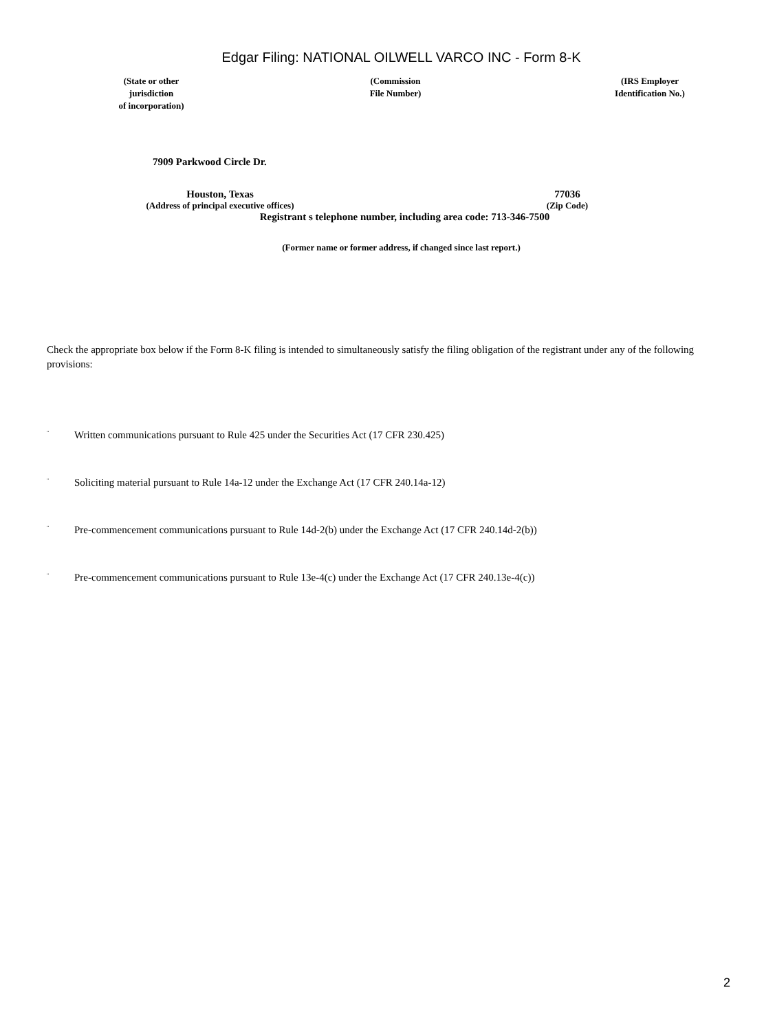Edgar Filing: NATIONAL OILWELL VARCO INC - Form 8-K
(State or other jurisdiction
of incorporation)
(Commission
File Number)
(IRS Employer
Identification No.)
7909 Parkwood Circle Dr.
Houston, Texas
(Address of principal executive offices)
77036
(Zip Code)
Registrant s telephone number, including area code: 713-346-7500
(Former name or former address, if changed since last report.)
Check the appropriate box below if the Form 8-K filing is intended to simultaneously satisfy the filing obligation of the registrant under any of the following provisions:
¨ Written communications pursuant to Rule 425 under the Securities Act (17 CFR 230.425)
¨ Soliciting material pursuant to Rule 14a-12 under the Exchange Act (17 CFR 240.14a-12)
¨ Pre-commencement communications pursuant to Rule 14d-2(b) under the Exchange Act (17 CFR 240.14d-2(b))
¨ Pre-commencement communications pursuant to Rule 13e-4(c) under the Exchange Act (17 CFR 240.13e-4(c))
2